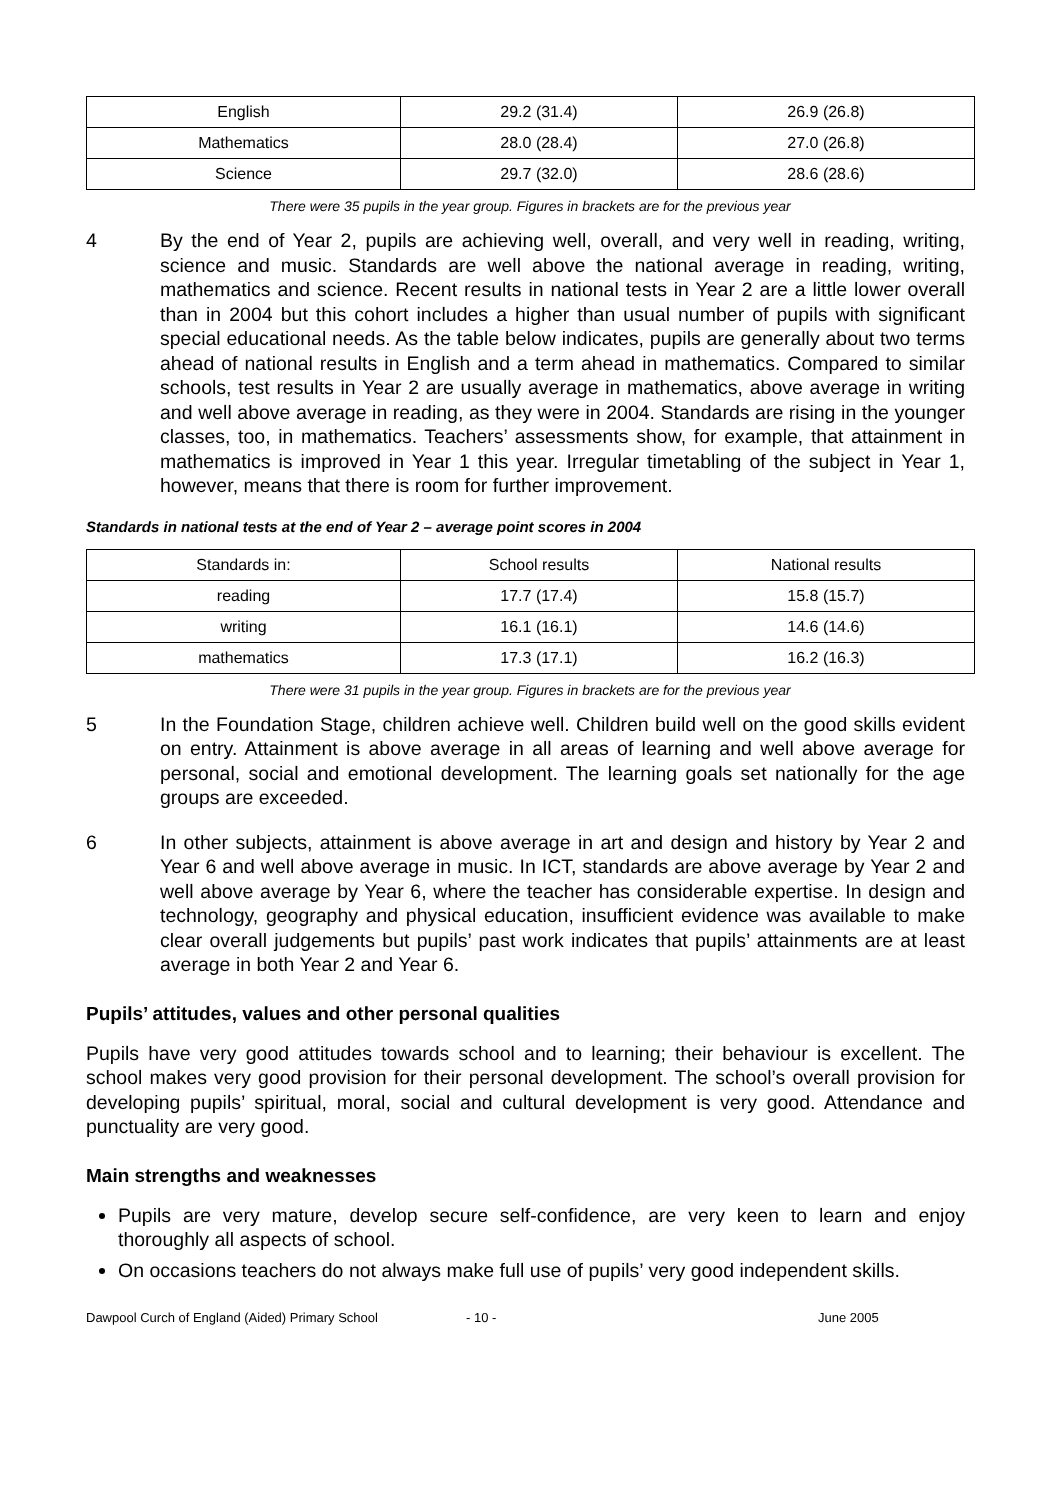| English | 29.2 (31.4) | 26.9 (26.8) |
| Mathematics | 28.0 (28.4) | 27.0 (26.8) |
| Science | 29.7 (32.0) | 28.6 (28.6) |
There were 35 pupils in the year group. Figures in brackets are for the previous year
4 By the end of Year 2, pupils are achieving well, overall, and very well in reading, writing, science and music. Standards are well above the national average in reading, writing, mathematics and science. Recent results in national tests in Year 2 are a little lower overall than in 2004 but this cohort includes a higher than usual number of pupils with significant special educational needs. As the table below indicates, pupils are generally about two terms ahead of national results in English and a term ahead in mathematics. Compared to similar schools, test results in Year 2 are usually average in mathematics, above average in writing and well above average in reading, as they were in 2004. Standards are rising in the younger classes, too, in mathematics. Teachers’ assessments show, for example, that attainment in mathematics is improved in Year 1 this year. Irregular timetabling of the subject in Year 1, however, means that there is room for further improvement.
Standards in national tests at the end of Year 2 – average point scores in 2004
| Standards in: | School results | National results |
| --- | --- | --- |
| reading | 17.7 (17.4) | 15.8 (15.7) |
| writing | 16.1 (16.1) | 14.6 (14.6) |
| mathematics | 17.3 (17.1) | 16.2 (16.3) |
There were 31 pupils in the year group. Figures in brackets are for the previous year
5 In the Foundation Stage, children achieve well. Children build well on the good skills evident on entry. Attainment is above average in all areas of learning and well above average for personal, social and emotional development. The learning goals set nationally for the age groups are exceeded.
6 In other subjects, attainment is above average in art and design and history by Year 2 and Year 6 and well above average in music. In ICT, standards are above average by Year 2 and well above average by Year 6, where the teacher has considerable expertise. In design and technology, geography and physical education, insufficient evidence was available to make clear overall judgements but pupils’ past work indicates that pupils’ attainments are at least average in both Year 2 and Year 6.
Pupils’ attitudes, values and other personal qualities
Pupils have very good attitudes towards school and to learning; their behaviour is excellent. The school makes very good provision for their personal development. The school’s overall provision for developing pupils’ spiritual, moral, social and cultural development is very good. Attendance and punctuality are very good.
Main strengths and weaknesses
Pupils are very mature, develop secure self-confidence, are very keen to learn and enjoy thoroughly all aspects of school.
On occasions teachers do not always make full use of pupils’ very good independent skills.
Dawpool Curch of England (Aided) Primary School - 10 - June 2005